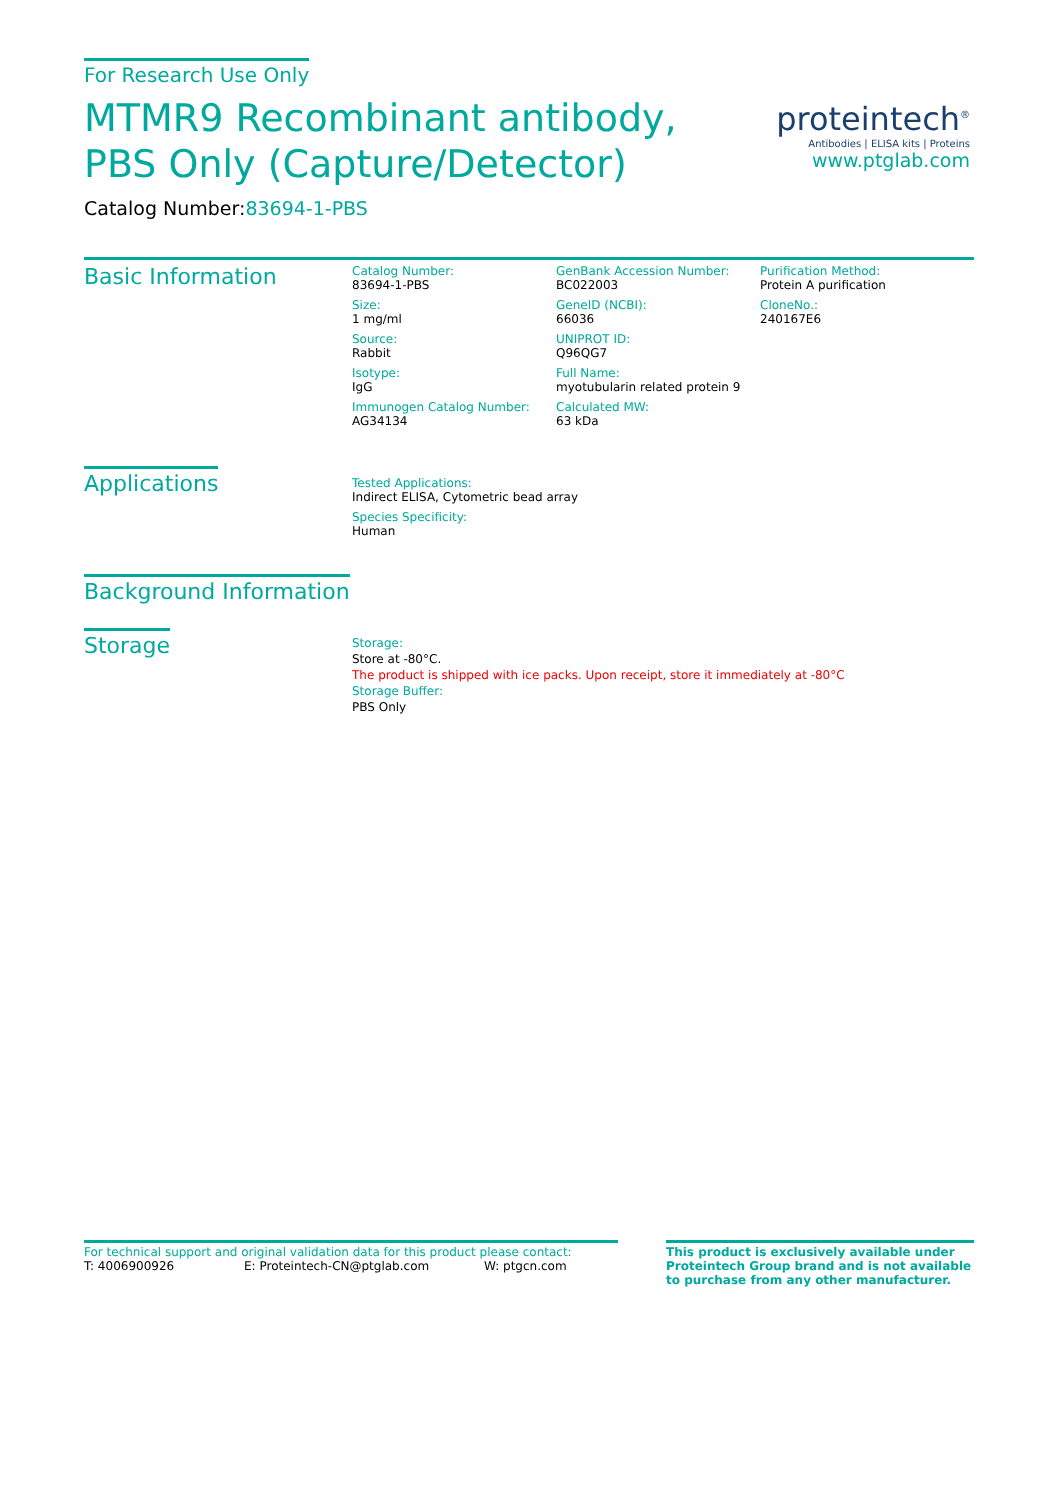For Research Use Only
MTMR9 Recombinant antibody, PBS Only (Capture/Detector)
Catalog Number:83694-1-PBS
Basic Information
Catalog Number:
83694-1-PBS
GenBank Accession Number:
BC022003
Purification Method:
Protein A purification
Size:
1 mg/ml
GeneID (NCBI):
66036
CloneNo.:
240167E6
Source:
Rabbit
UNIPROT ID:
Q96QG7
Isotype:
IgG
Full Name:
myotubularin related protein 9
Immunogen Catalog Number:
AG34134
Calculated MW:
63 kDa
Applications
Tested Applications:
Indirect ELISA, Cytometric bead array
Species Specificity:
Human
Background Information
Storage
Storage:
Store at -80°C.
The product is shipped with ice packs. Upon receipt, store it immediately at -80°C
Storage Buffer:
PBS Only
proteintech<sup>®</sup>
Antibodies | ELISA kits | Proteins
www.ptglab.com
For technical support and original validation data for this product please contact:
T: 4006900926 E: Proteintech-CN@ptglab.com W: ptgcn.com
This product is exclusively available under Proteintech Group brand and is not available to purchase from any other manufacturer.